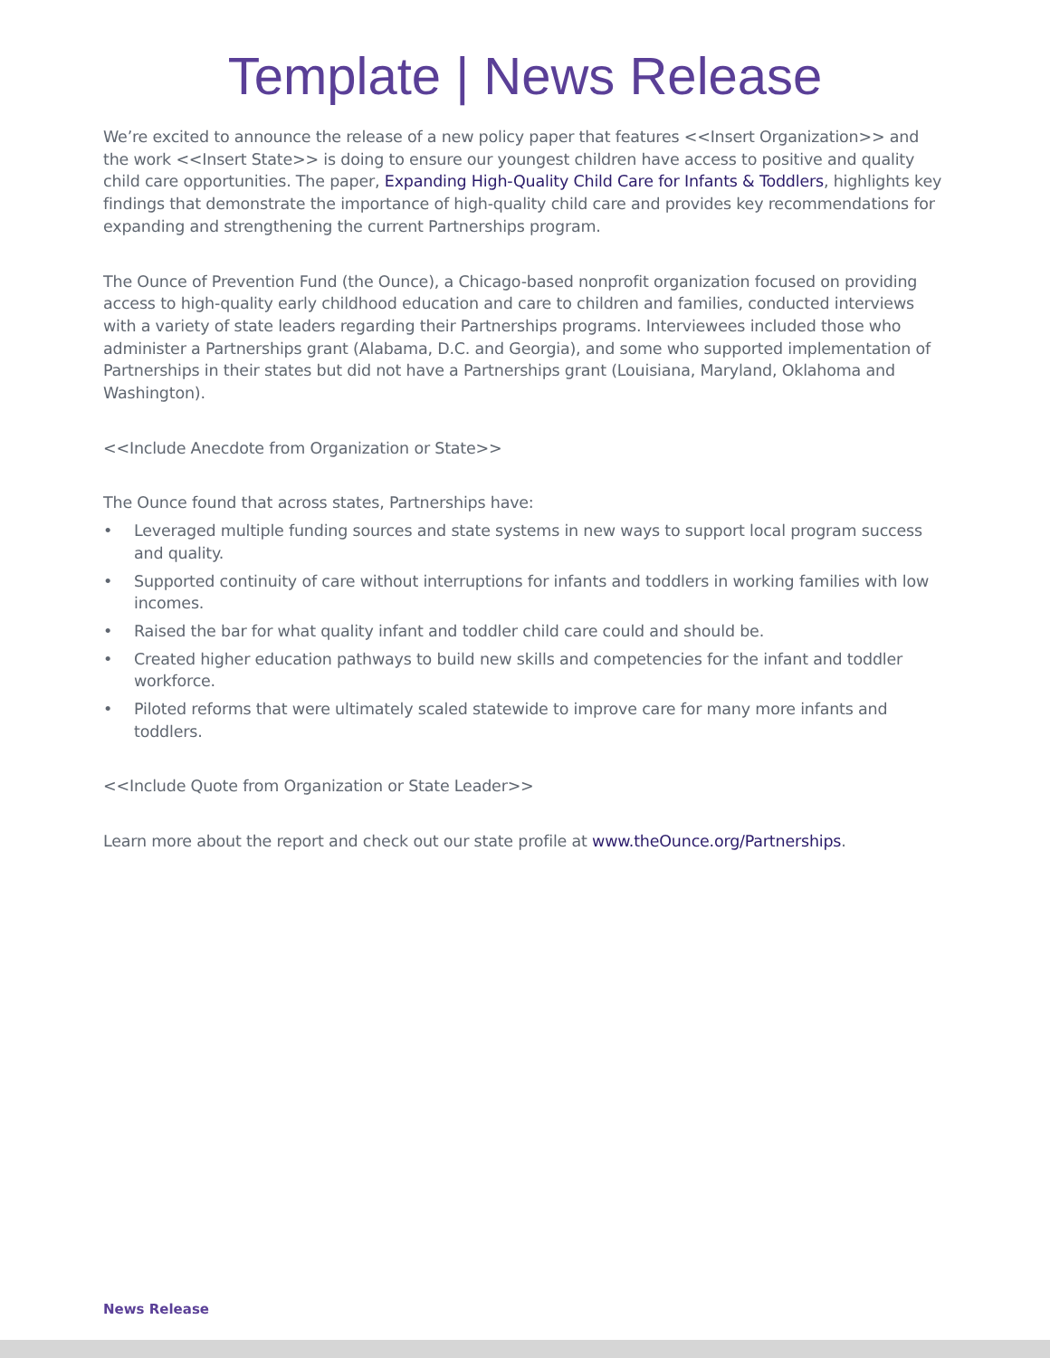Template | News Release
We’re excited to announce the release of a new policy paper that features <<Insert Organization>> and the work <<Insert State>> is doing to ensure our youngest children have access to positive and quality child care opportunities. The paper, Expanding High-Quality Child Care for Infants & Toddlers, highlights key findings that demonstrate the importance of high-quality child care and provides key recommendations for expanding and strengthening the current Partnerships program.
The Ounce of Prevention Fund (the Ounce), a Chicago-based nonprofit organization focused on providing access to high-quality early childhood education and care to children and families, conducted interviews with a variety of state leaders regarding their Partnerships programs. Interviewees included those who administer a Partnerships grant (Alabama, D.C. and Georgia), and some who supported implementation of Partnerships in their states but did not have a Partnerships grant (Louisiana, Maryland, Oklahoma and Washington).
<<Include Anecdote from Organization or State>>
The Ounce found that across states, Partnerships have:
• Leveraged multiple funding sources and state systems in new ways to support local program success and quality.
• Supported continuity of care without interruptions for infants and toddlers in working families with low incomes.
• Raised the bar for what quality infant and toddler child care could and should be.
• Created higher education pathways to build new skills and competencies for the infant and toddler workforce.
• Piloted reforms that were ultimately scaled statewide to improve care for many more infants and toddlers.
<<Include Quote from Organization or State Leader>>
Learn more about the report and check out our state profile at www.theOunce.org/Partnerships.
News Release